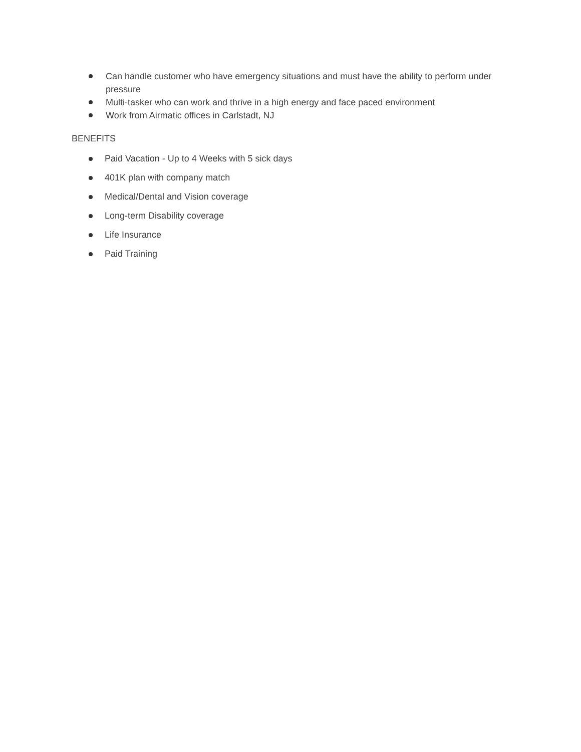Can handle customer who have emergency situations and must have the ability to perform under pressure
Multi-tasker who can work and thrive in a high energy and face paced environment
Work from Airmatic offices in Carlstadt, NJ
BENEFITS
Paid Vacation - Up to 4 Weeks with 5 sick days
401K plan with company match
Medical/Dental and Vision coverage
Long-term Disability coverage
Life Insurance
Paid Training